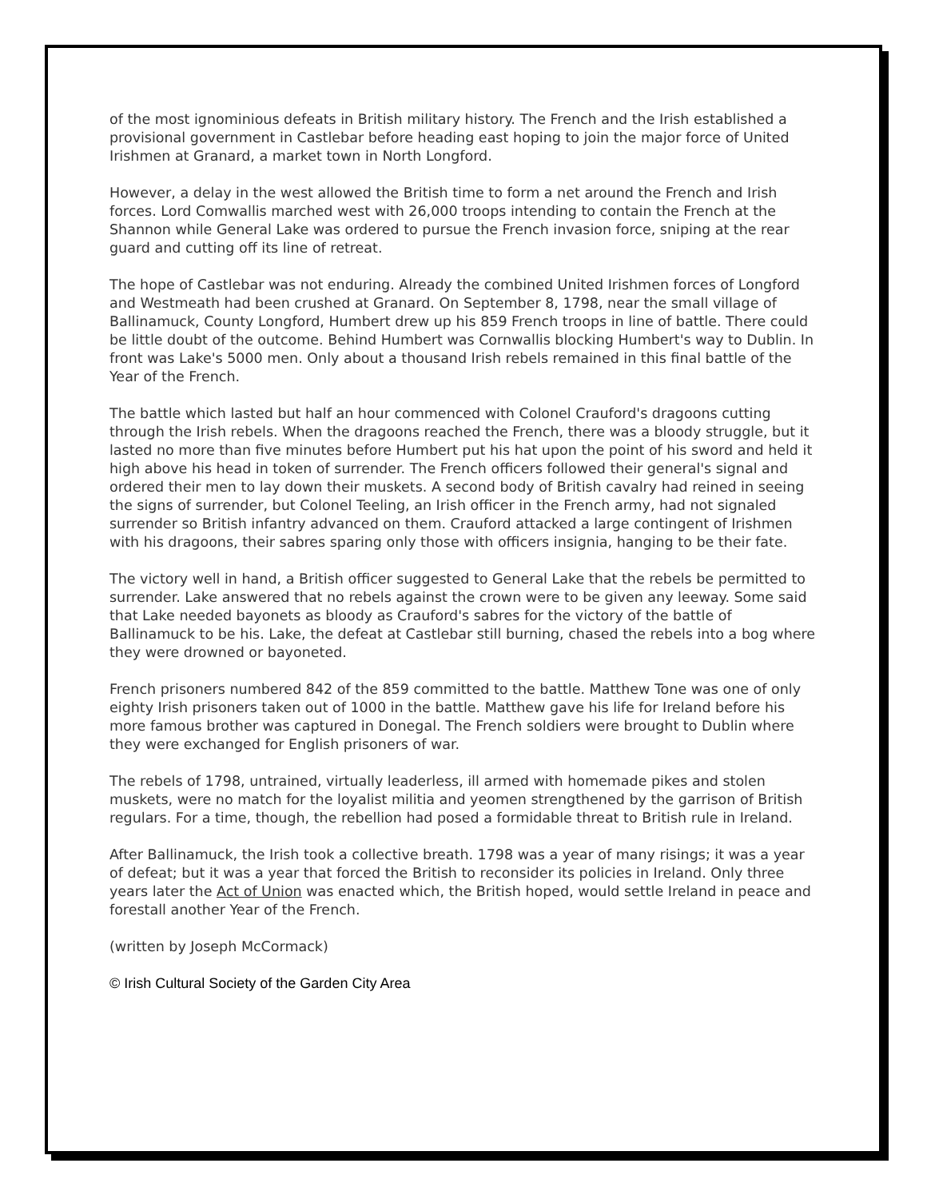of the most ignominious defeats in British military history. The French and the Irish established a provisional government in Castlebar before heading east hoping to join the major force of United Irishmen at Granard, a market town in North Longford.
However, a delay in the west allowed the British time to form a net around the French and Irish forces. Lord Comwallis marched west with 26,000 troops intending to contain the French at the Shannon while General Lake was ordered to pursue the French invasion force, sniping at the rear guard and cutting off its line of retreat.
The hope of Castlebar was not enduring. Already the combined United Irishmen forces of Longford and Westmeath had been crushed at Granard. On September 8, 1798, near the small village of Ballinamuck, County Longford, Humbert drew up his 859 French troops in line of battle. There could be little doubt of the outcome. Behind Humbert was Cornwallis blocking Humbert's way to Dublin. In front was Lake's 5000 men. Only about a thousand Irish rebels remained in this final battle of the Year of the French.
The battle which lasted but half an hour commenced with Colonel Crauford's dragoons cutting through the Irish rebels. When the dragoons reached the French, there was a bloody struggle, but it lasted no more than five minutes before Humbert put his hat upon the point of his sword and held it high above his head in token of surrender. The French officers followed their general's signal and ordered their men to lay down their muskets. A second body of British cavalry had reined in seeing the signs of surrender, but Colonel Teeling, an Irish officer in the French army, had not signaled surrender so British infantry advanced on them. Crauford attacked a large contingent of Irishmen with his dragoons, their sabres sparing only those with officers insignia, hanging to be their fate.
The victory well in hand, a British officer suggested to General Lake that the rebels be permitted to surrender. Lake answered that no rebels against the crown were to be given any leeway. Some said that Lake needed bayonets as bloody as Crauford's sabres for the victory of the battle of Ballinamuck to be his. Lake, the defeat at Castlebar still burning, chased the rebels into a bog where they were drowned or bayoneted.
French prisoners numbered 842 of the 859 committed to the battle. Matthew Tone was one of only eighty Irish prisoners taken out of 1000 in the battle. Matthew gave his life for Ireland before his more famous brother was captured in Donegal. The French soldiers were brought to Dublin where they were exchanged for English prisoners of war.
The rebels of 1798, untrained, virtually leaderless, ill armed with homemade pikes and stolen muskets, were no match for the loyalist militia and yeomen strengthened by the garrison of British regulars. For a time, though, the rebellion had posed a formidable threat to British rule in Ireland.
After Ballinamuck, the Irish took a collective breath. 1798 was a year of many risings; it was a year of defeat; but it was a year that forced the British to reconsider its policies in Ireland. Only three years later the Act of Union was enacted which, the British hoped, would settle Ireland in peace and forestall another Year of the French.
(written by Joseph McCormack)
© Irish Cultural Society of the Garden City Area